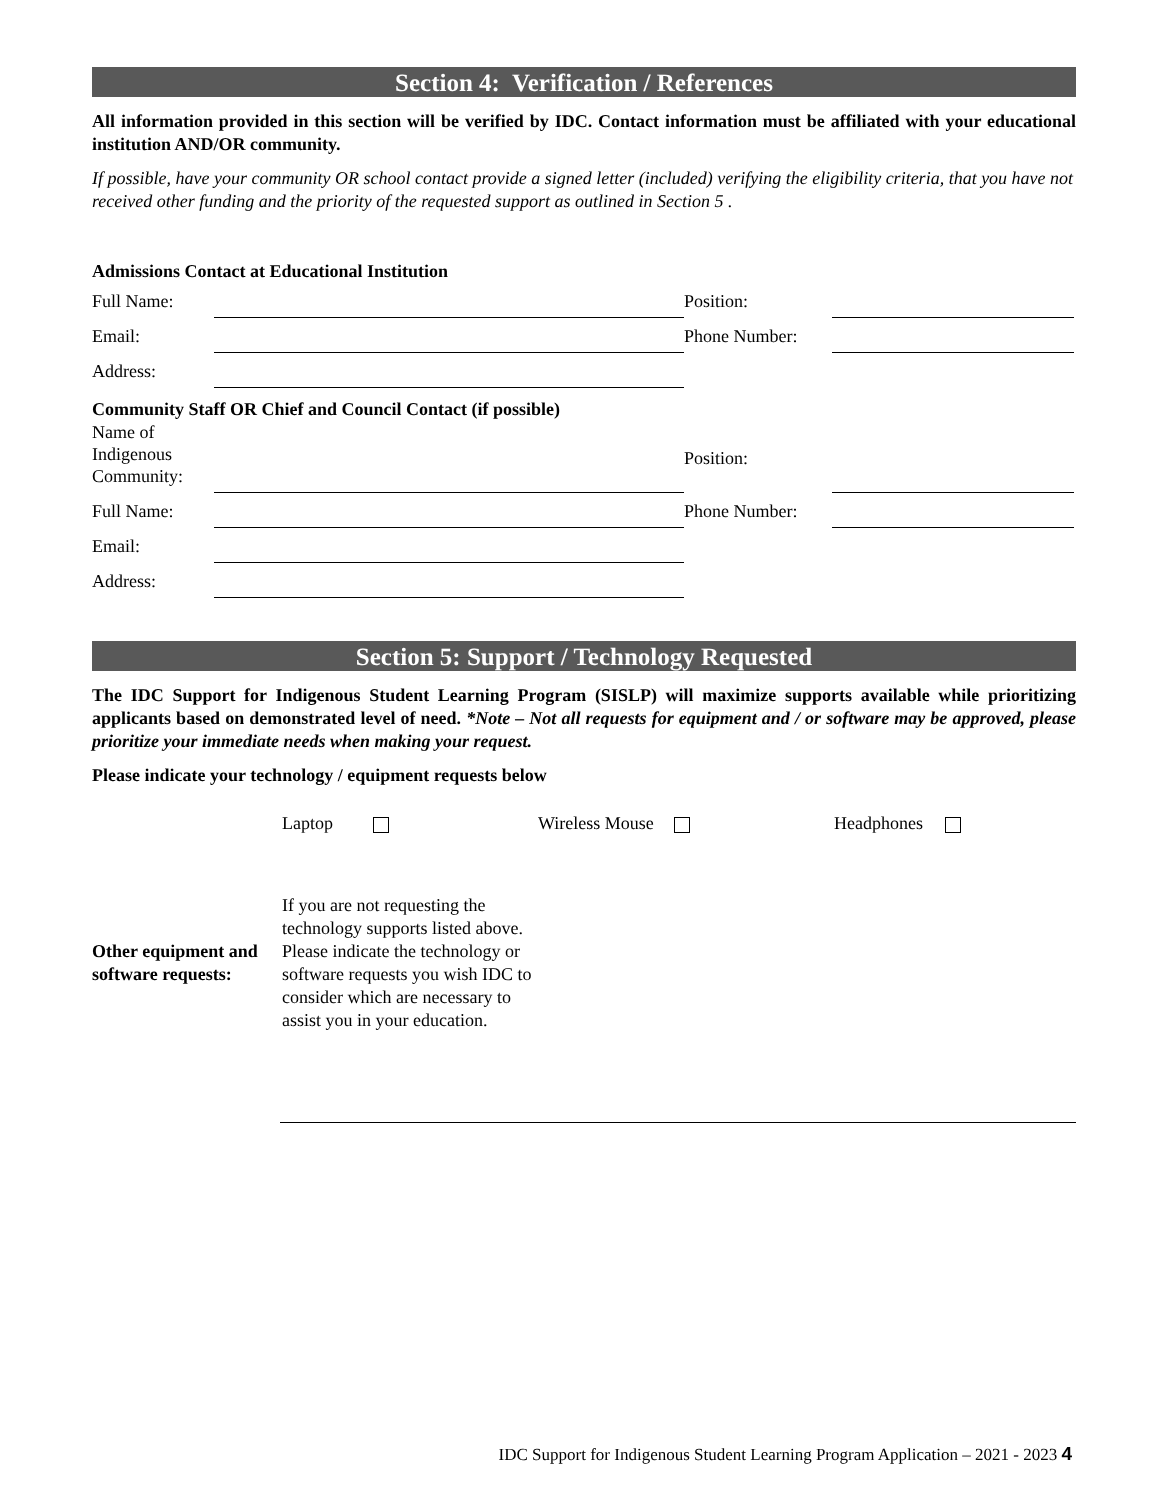Section 4: Verification / References
All information provided in this section will be verified by IDC. Contact information must be affiliated with your educational institution AND/OR community.
If possible, have your community OR school contact provide a signed letter (included) verifying the eligibility criteria, that you have not received other funding and the priority of the requested support as outlined in Section 5 .
Admissions Contact at Educational Institution
Full Name: Position:
Email: Phone Number:
Address:
Community Staff OR Chief and Council Contact (if possible)
Name of Indigenous Community: Position:
Full Name: Phone Number:
Email:
Address:
Section 5: Support / Technology Requested
The IDC Support for Indigenous Student Learning Program (SISLP) will maximize supports available while prioritizing applicants based on demonstrated level of need. *Note – Not all requests for equipment and / or software may be approved, please prioritize your immediate needs when making your request.
Please indicate your technology / equipment requests below
Laptop Wireless Mouse Headphones
Other equipment and software requests:
If you are not requesting the technology supports listed above. Please indicate the technology or software requests you wish IDC to consider which are necessary to assist you in your education.
IDC Support for Indigenous Student Learning Program Application – 2021 - 2023 4